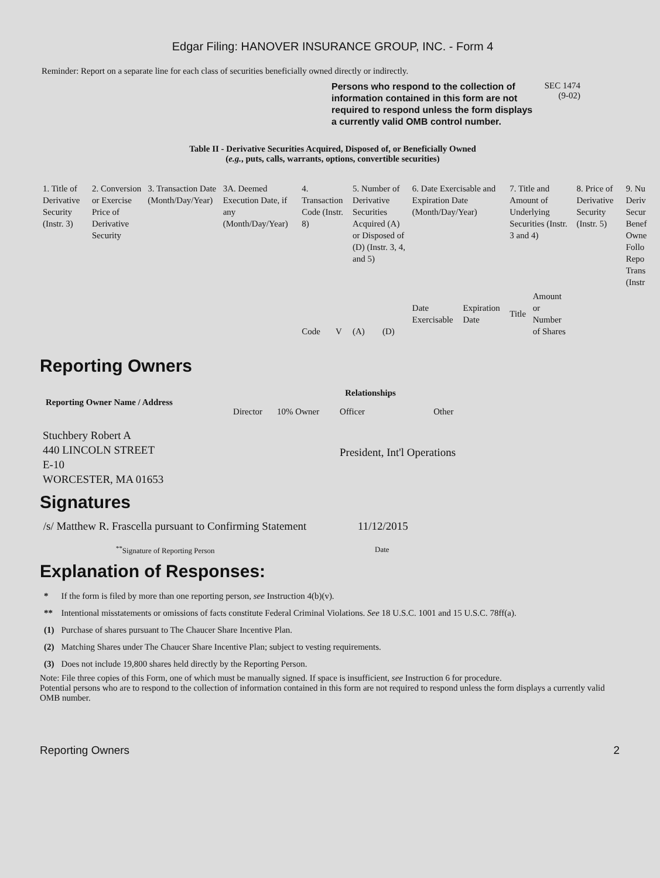Edgar Filing: HANOVER INSURANCE GROUP, INC. - Form 4
Reminder: Report on a separate line for each class of securities beneficially owned directly or indirectly.
Persons who respond to the collection of information contained in this form are not required to respond unless the form displays a currently valid OMB control number.
SEC 1474
(9-02)
Table II - Derivative Securities Acquired, Disposed of, or Beneficially Owned
(e.g., puts, calls, warrants, options, convertible securities)
| 1. Title of Derivative Security (Instr. 3) | 2. Conversion or Exercise Price of Derivative Security | 3. Transaction Date (Month/Day/Year) | 3A. Deemed Execution Date, if any (Month/Day/Year) | 4. Transaction Code (Instr. 8) | | 5. Number of Derivative Securities Acquired (A) or Disposed of (D) (Instr. 3, 4, and 5) | | 6. Date Exercisable and Expiration Date (Month/Day/Year) | | 7. Title and Amount of Underlying Securities (Instr. 3 and 4) | | 8. Price of Derivative Security (Instr. 5) | 9. Nu Deriv Secur Benef Owne Follo Repo Trans (Instr |
| | | | | Code | V | (A) | (D) | Date Exercisable | Expiration Date | Title | Amount or Number of Shares | | |
Reporting Owners
| Reporting Owner Name / Address | Relationships | | | |
| --- | --- | --- | --- | --- |
| | Director | 10% Owner | Officer | Other |
| Stuchbery Robert A 440 LINCOLN STREET E-10 WORCESTER, MA 01653 | | | President, Int'l Operations | |
Signatures
| /s/ Matthew R. Frascella pursuant to Confirming Statement | 11/12/2015 |
| <sup>**</sup> Signature of Reporting Person | Date |
Explanation of Responses:
| * | If the form is filed by more than one reporting person, see Instruction 4(b)(v). |
| ** | Intentional misstatements or omissions of facts constitute Federal Criminal Violations. See 18 U.S.C. 1001 and 15 U.S.C. 78ff(a). |
| (1) | Purchase of shares pursuant to The Chaucer Share Incentive Plan. |
| (2) | Matching Shares under The Chaucer Share Incentive Plan; subject to vesting requirements. |
| (3) | Does not include 19,800 shares held directly by the Reporting Person. |
Note: File three copies of this Form, one of which must be manually signed. If space is insufficient, see Instruction 6 for procedure.
Potential persons who are to respond to the collection of information contained in this form are not required to respond unless the form displays a currently valid OMB number.
Reporting Owners 2